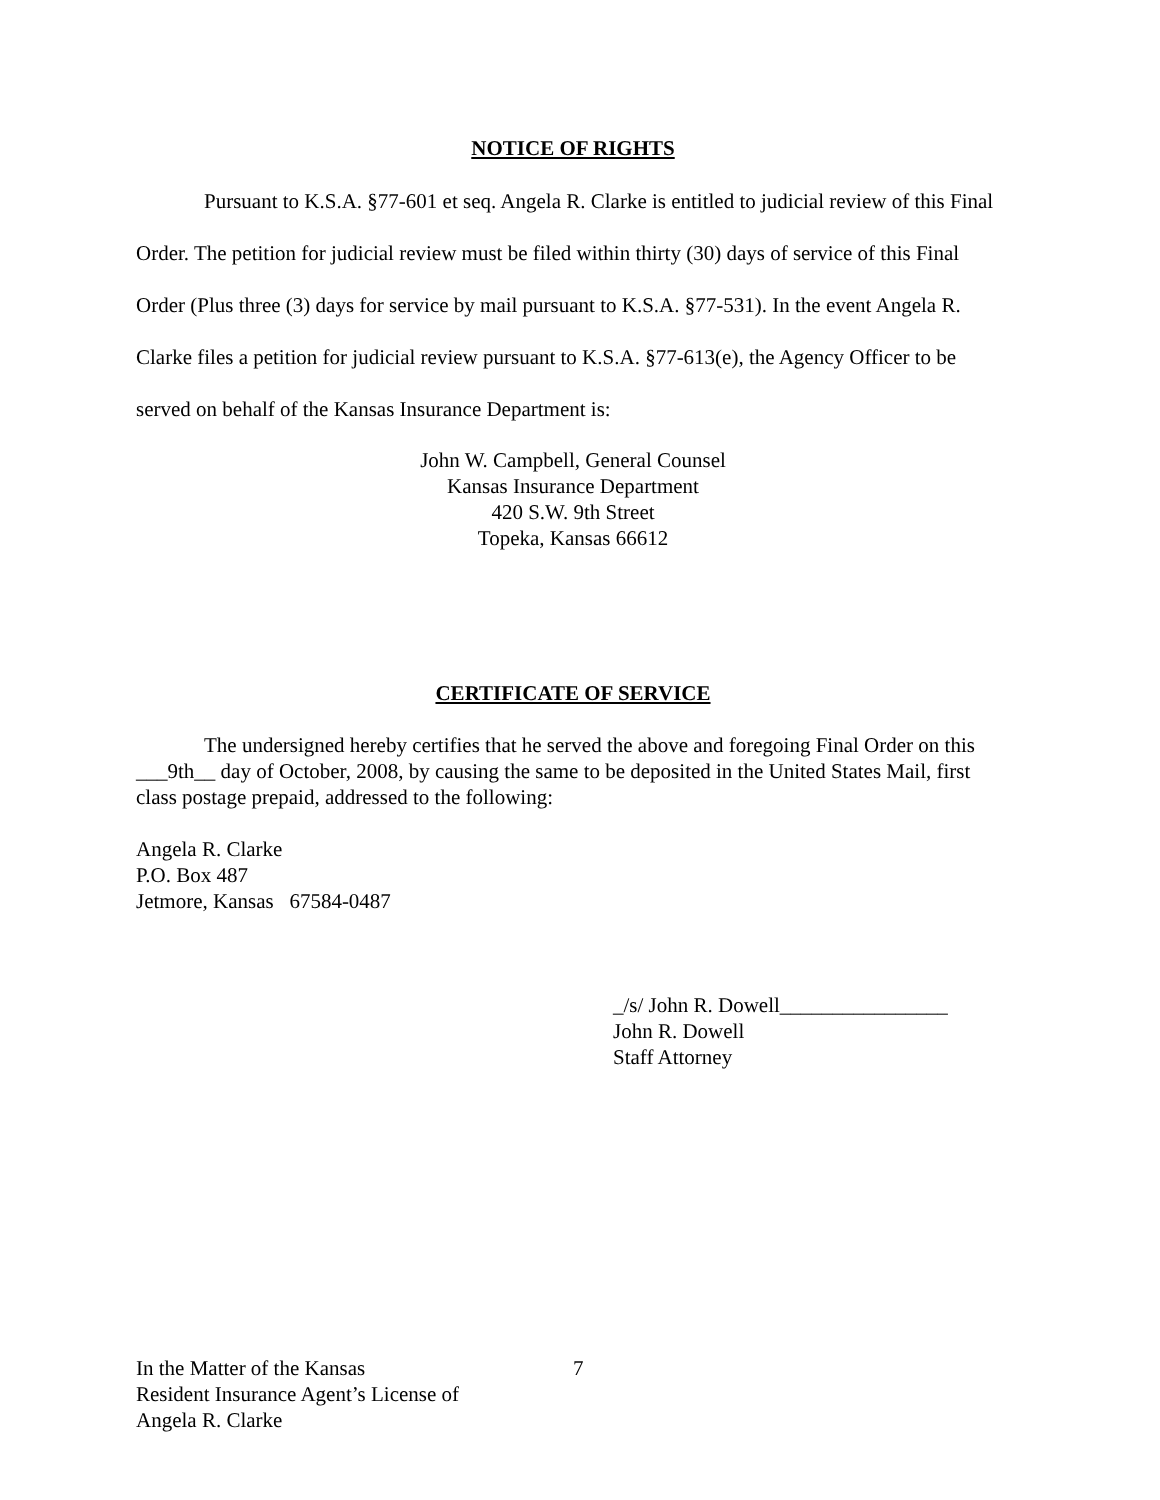NOTICE OF RIGHTS
Pursuant to K.S.A. §77-601 et seq. Angela R. Clarke is entitled to judicial review of this Final Order. The petition for judicial review must be filed within thirty (30) days of service of this Final Order (Plus three (3) days for service by mail pursuant to K.S.A. §77-531). In the event Angela R. Clarke files a petition for judicial review pursuant to K.S.A. §77-613(e), the Agency Officer to be served on behalf of the Kansas Insurance Department is:
John W. Campbell, General Counsel
Kansas Insurance Department
420 S.W. 9th Street
Topeka, Kansas 66612
CERTIFICATE OF SERVICE
The undersigned hereby certifies that he served the above and foregoing Final Order on this ___9th__ day of October, 2008, by causing the same to be deposited in the United States Mail, first class postage prepaid, addressed to the following:
Angela R. Clarke
P.O. Box 487
Jetmore, Kansas 67584-0487
_/s/ John R. Dowell________________
John R. Dowell
Staff Attorney
In the Matter of the Kansas
Resident Insurance Agent’s License of
Angela R. Clarke
7